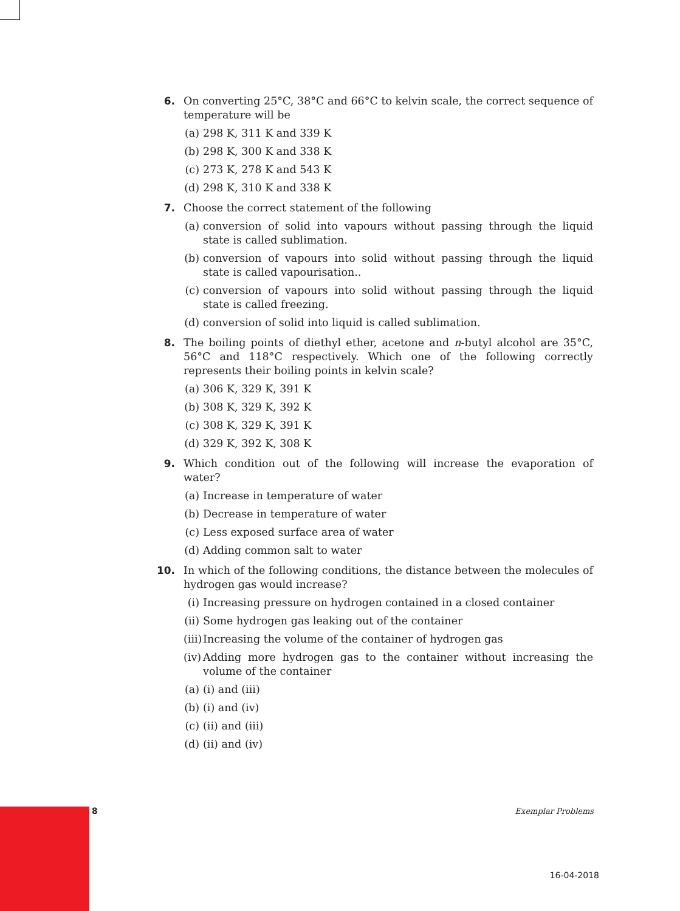6. On converting 25°C, 38°C and 66°C to kelvin scale, the correct sequence of temperature will be
(a) 298 K, 311 K and 339 K
(b) 298 K, 300 K and 338 K
(c) 273 K, 278 K and 543 K
(d) 298 K, 310 K and 338 K
7. Choose the correct statement of the following
(a) conversion of solid into vapours without passing through the liquid state is called sublimation.
(b) conversion of vapours into solid without passing through the liquid state is called vapourisation..
(c) conversion of vapours into solid without passing through the liquid state is called freezing.
(d) conversion of solid into liquid is called sublimation.
8. The boiling points of diethyl ether, acetone and n-butyl alcohol are 35°C, 56°C and 118°C respectively. Which one of the following correctly represents their boiling points in kelvin scale?
(a) 306 K, 329 K, 391 K
(b) 308 K, 329 K, 392 K
(c) 308 K, 329 K, 391 K
(d) 329 K, 392 K, 308 K
9. Which condition out of the following will increase the evaporation of water?
(a) Increase in temperature of water
(b) Decrease in temperature of water
(c) Less exposed surface area of water
(d) Adding common salt to water
10. In which of the following conditions, the distance between the molecules of hydrogen gas would increase?
(i) Increasing pressure on hydrogen contained in a closed container
(ii)
Some hydrogen gas leaking out of the container
(iii)
Increasing the volume of the container of hydrogen gas
(iv)
Adding more hydrogen gas to the container without increasing the volume of the container
(a) (i) and (iii)
(b) (i) and (iv)
(c) (ii) and (iii)
(d) (ii) and (iv)
8 Exemplar Problems
16-04-2018